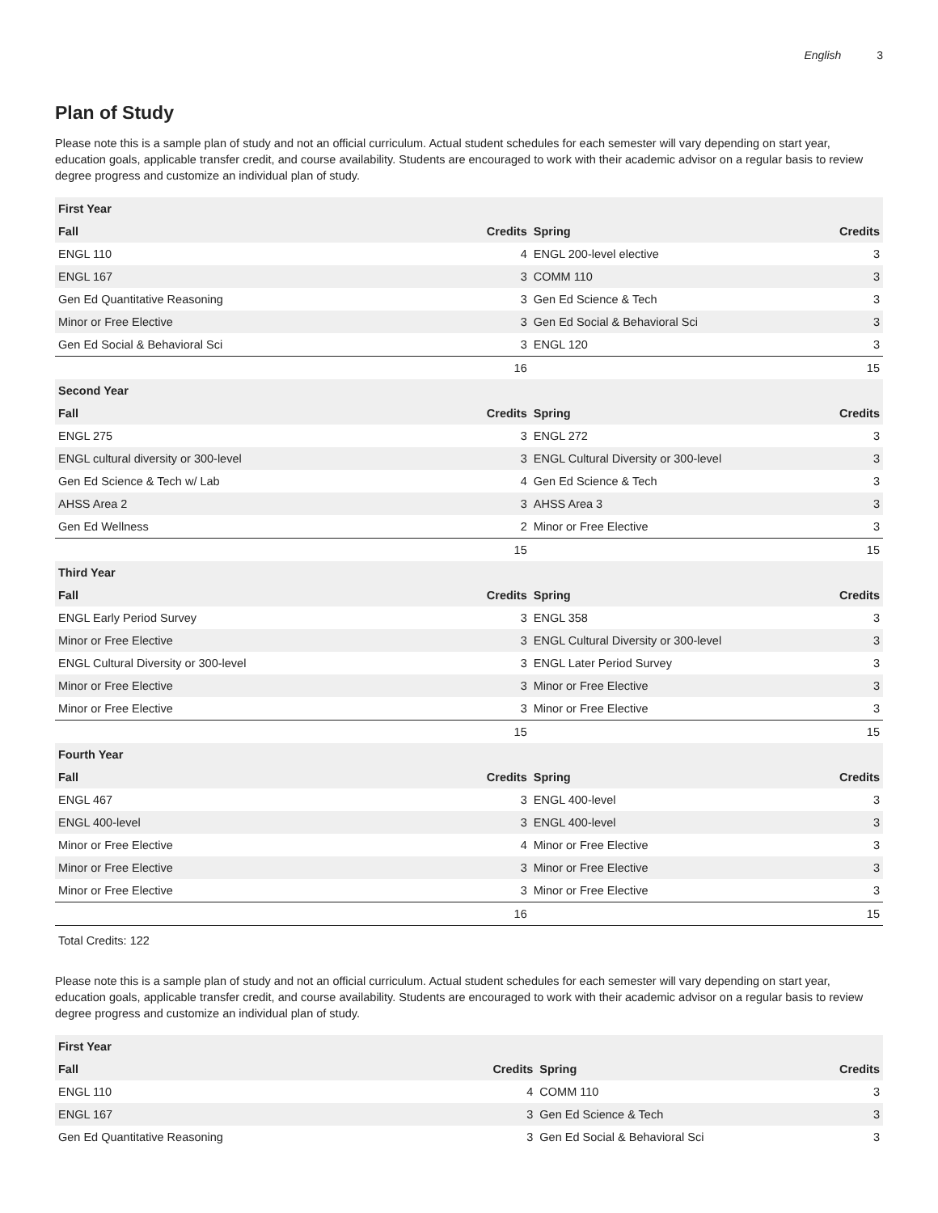English 3
Plan of Study
Please note this is a sample plan of study and not an official curriculum. Actual student schedules for each semester will vary depending on start year, education goals, applicable transfer credit, and course availability. Students are encouraged to work with their academic advisor on a regular basis to review degree progress and customize an individual plan of study.
| First Year | | | |
| --- | --- | --- | --- |
| Fall | Credits | Spring | Credits |
| ENGL 110 | 4 | ENGL 200-level elective | 3 |
| ENGL 167 | 3 | COMM 110 | 3 |
| Gen Ed Quantitative Reasoning | 3 | Gen Ed Science & Tech | 3 |
| Minor or Free Elective | 3 | Gen Ed Social & Behavioral Sci | 3 |
| Gen Ed Social & Behavioral Sci | 3 | ENGL 120 | 3 |
| | 16 | | 15 |
| Second Year | | | |
| Fall | Credits | Spring | Credits |
| ENGL 275 | 3 | ENGL 272 | 3 |
| ENGL cultural diversity or 300-level | 3 | ENGL Cultural Diversity or 300-level | 3 |
| Gen Ed Science & Tech w/ Lab | 4 | Gen Ed Science & Tech | 3 |
| AHSS Area 2 | 3 | AHSS Area 3 | 3 |
| Gen Ed Wellness | 2 | Minor or Free Elective | 3 |
| | 15 | | 15 |
| Third Year | | | |
| Fall | Credits | Spring | Credits |
| ENGL Early Period Survey | 3 | ENGL 358 | 3 |
| Minor or Free Elective | 3 | ENGL Cultural Diversity or 300-level | 3 |
| ENGL Cultural Diversity or 300-level | 3 | ENGL Later Period Survey | 3 |
| Minor or Free Elective | 3 | Minor or Free Elective | 3 |
| Minor or Free Elective | 3 | Minor or Free Elective | 3 |
| | 15 | | 15 |
| Fourth Year | | | |
| Fall | Credits | Spring | Credits |
| ENGL 467 | 3 | ENGL 400-level | 3 |
| ENGL 400-level | 3 | ENGL 400-level | 3 |
| Minor or Free Elective | 4 | Minor or Free Elective | 3 |
| Minor or Free Elective | 3 | Minor or Free Elective | 3 |
| Minor or Free Elective | 3 | Minor or Free Elective | 3 |
| | 16 | | 15 |
| Total Credits: 122 | | | |
Please note this is a sample plan of study and not an official curriculum. Actual student schedules for each semester will vary depending on start year, education goals, applicable transfer credit, and course availability. Students are encouraged to work with their academic advisor on a regular basis to review degree progress and customize an individual plan of study.
| First Year | | | |
| --- | --- | --- | --- |
| Fall | Credits | Spring | Credits |
| ENGL 110 | 4 | COMM 110 | 3 |
| ENGL 167 | 3 | Gen Ed Science & Tech | 3 |
| Gen Ed Quantitative Reasoning | 3 | Gen Ed Social & Behavioral Sci | 3 |